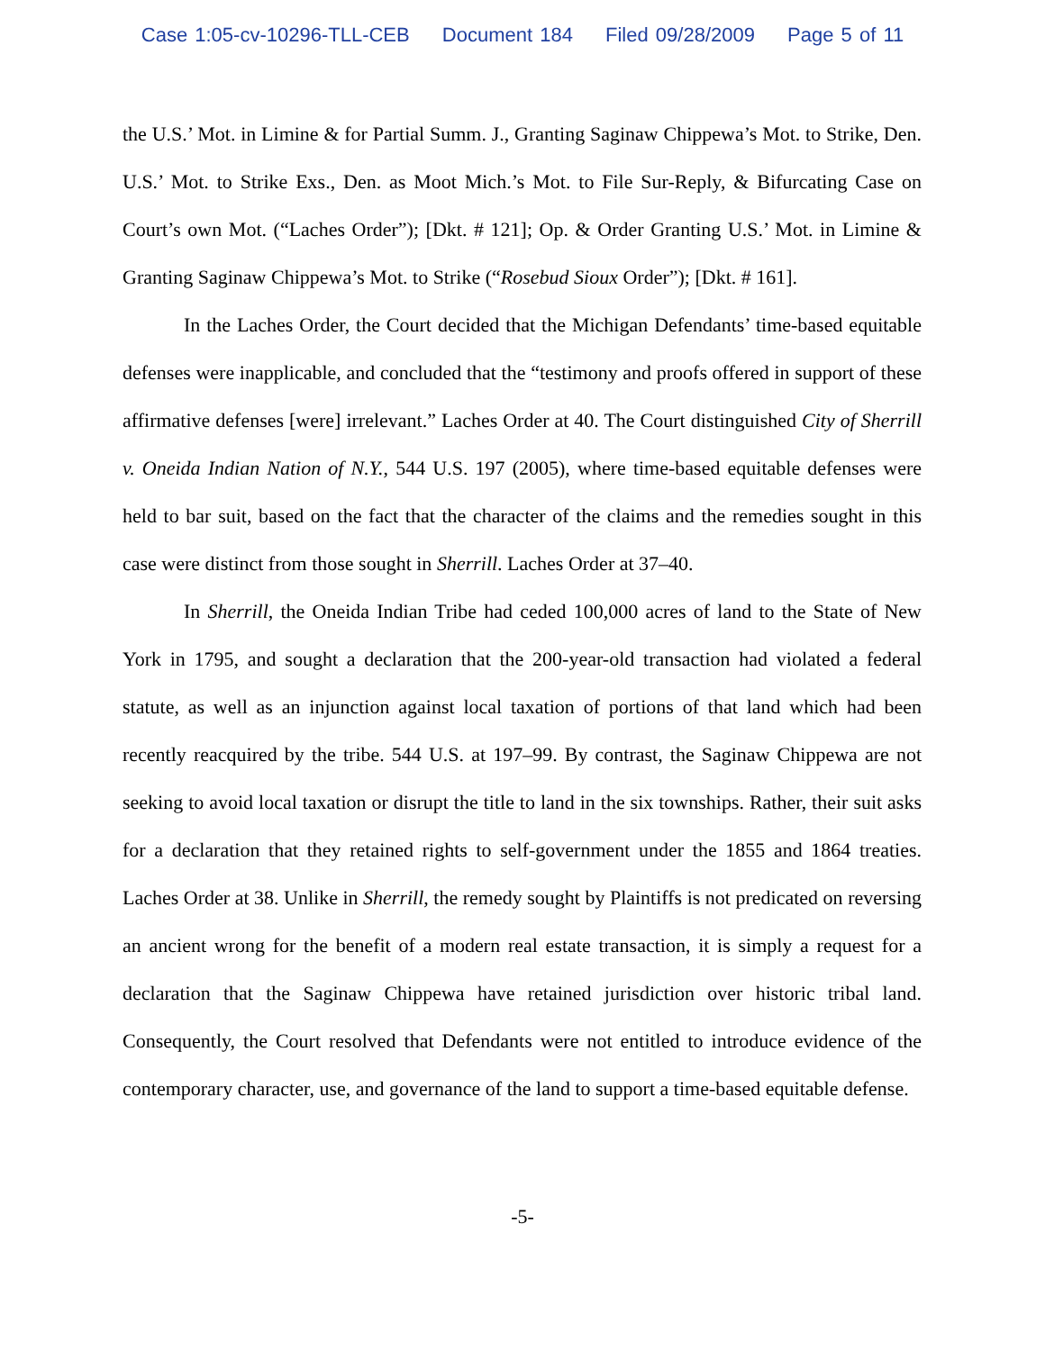Case 1:05-cv-10296-TLL-CEB Document 184 Filed 09/28/2009 Page 5 of 11
the U.S.’ Mot. in Limine & for Partial Summ. J., Granting Saginaw Chippewa’s Mot. to Strike, Den. U.S.’ Mot. to Strike Exs., Den. as Moot Mich.’s Mot. to File Sur-Reply, & Bifurcating Case on Court’s own Mot. (“Laches Order”); [Dkt. # 121]; Op. & Order Granting U.S.’ Mot. in Limine & Granting Saginaw Chippewa’s Mot. to Strike (“Rosebud Sioux Order”); [Dkt. # 161].
In the Laches Order, the Court decided that the Michigan Defendants’ time-based equitable defenses were inapplicable, and concluded that the “testimony and proofs offered in support of these affirmative defenses [were] irrelevant.” Laches Order at 40. The Court distinguished City of Sherrill v. Oneida Indian Nation of N.Y., 544 U.S. 197 (2005), where time-based equitable defenses were held to bar suit, based on the fact that the character of the claims and the remedies sought in this case were distinct from those sought in Sherrill. Laches Order at 37–40.
In Sherrill, the Oneida Indian Tribe had ceded 100,000 acres of land to the State of New York in 1795, and sought a declaration that the 200-year-old transaction had violated a federal statute, as well as an injunction against local taxation of portions of that land which had been recently reacquired by the tribe. 544 U.S. at 197–99. By contrast, the Saginaw Chippewa are not seeking to avoid local taxation or disrupt the title to land in the six townships. Rather, their suit asks for a declaration that they retained rights to self-government under the 1855 and 1864 treaties. Laches Order at 38. Unlike in Sherrill, the remedy sought by Plaintiffs is not predicated on reversing an ancient wrong for the benefit of a modern real estate transaction, it is simply a request for a declaration that the Saginaw Chippewa have retained jurisdiction over historic tribal land. Consequently, the Court resolved that Defendants were not entitled to introduce evidence of the contemporary character, use, and governance of the land to support a time-based equitable defense.
-5-